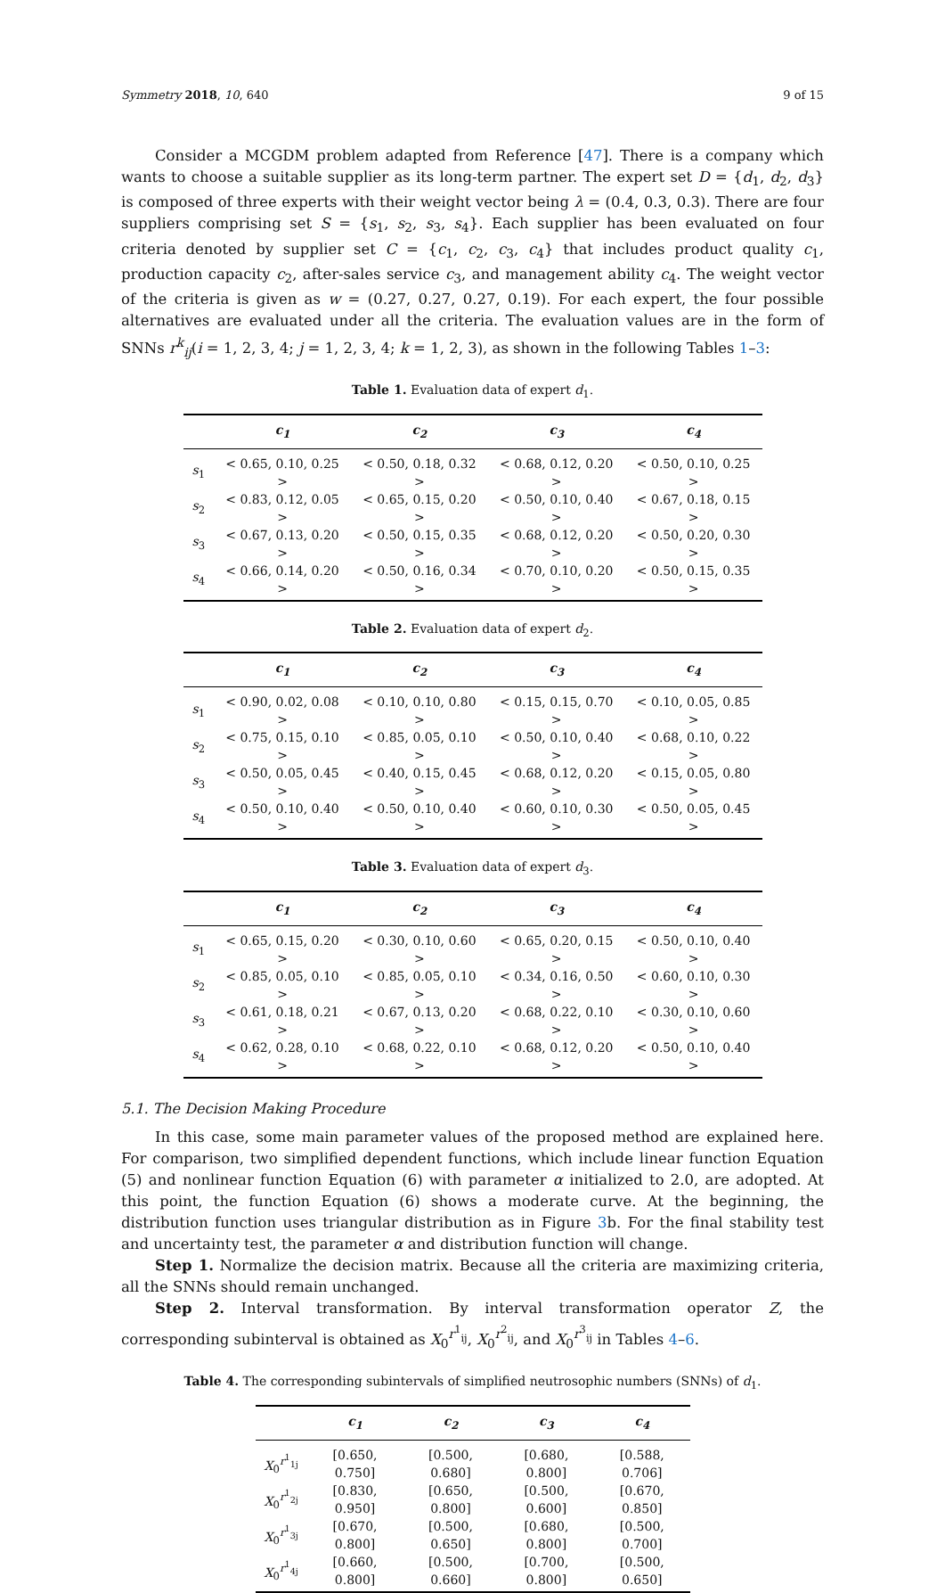Symmetry 2018, 10, 640 9 of 15
Consider a MCGDM problem adapted from Reference [47]. There is a company which wants to choose a suitable supplier as its long-term partner. The expert set D = {d<sub>1</sub>, d<sub>2</sub>, d<sub>3</sub>} is composed of three experts with their weight vector being λ = (0.4, 0.3, 0.3). There are four suppliers comprising set S = {s<sub>1</sub>, s<sub>2</sub>, s<sub>3</sub>, s<sub>4</sub>}. Each supplier has been evaluated on four criteria denoted by supplier set C = {c<sub>1</sub>, c<sub>2</sub>, c<sub>3</sub>, c<sub>4</sub>} that includes product quality c<sub>1</sub>, production capacity c<sub>2</sub>, after-sales service c<sub>3</sub>, and management ability c<sub>4</sub>. The weight vector of the criteria is given as w = (0.27, 0.27, 0.27, 0.19). For each expert, the four possible alternatives are evaluated under all the criteria. The evaluation values are in the form of SNNs r<sup>k</sup><sub>ij</sub>(i = 1, 2, 3, 4; j = 1, 2, 3, 4; k = 1, 2, 3), as shown in the following Tables 1–3:
Table 1. Evaluation data of expert d<sub>1</sub>.
| | c<sub>1</sub> | c<sub>2</sub> | c<sub>3</sub> | c<sub>4</sub> |
| --- | --- | --- | --- | --- |
| s<sub>1</sub> | < 0.65, 0.10, 0.25 > | < 0.50, 0.18, 0.32 > | < 0.68, 0.12, 0.20 > | < 0.50, 0.10, 0.25 > |
| s<sub>2</sub> | < 0.83, 0.12, 0.05 > | < 0.65, 0.15, 0.20 > | < 0.50, 0.10, 0.40 > | < 0.67, 0.18, 0.15 > |
| s<sub>3</sub> | < 0.67, 0.13, 0.20 > | < 0.50, 0.15, 0.35 > | < 0.68, 0.12, 0.20 > | < 0.50, 0.20, 0.30 > |
| s<sub>4</sub> | < 0.66, 0.14, 0.20 > | < 0.50, 0.16, 0.34 > | < 0.70, 0.10, 0.20 > | < 0.50, 0.15, 0.35 > |
Table 2. Evaluation data of expert d<sub>2</sub>.
| | c<sub>1</sub> | c<sub>2</sub> | c<sub>3</sub> | c<sub>4</sub> |
| --- | --- | --- | --- | --- |
| s<sub>1</sub> | < 0.90, 0.02, 0.08 > | < 0.10, 0.10, 0.80 > | < 0.15, 0.15, 0.70 > | < 0.10, 0.05, 0.85 > |
| s<sub>2</sub> | < 0.75, 0.15, 0.10 > | < 0.85, 0.05, 0.10 > | < 0.50, 0.10, 0.40 > | < 0.68, 0.10, 0.22 > |
| s<sub>3</sub> | < 0.50, 0.05, 0.45 > | < 0.40, 0.15, 0.45 > | < 0.68, 0.12, 0.20 > | < 0.15, 0.05, 0.80 > |
| s<sub>4</sub> | < 0.50, 0.10, 0.40 > | < 0.50, 0.10, 0.40 > | < 0.60, 0.10, 0.30 > | < 0.50, 0.05, 0.45 > |
Table 3. Evaluation data of expert d<sub>3</sub>.
| | c<sub>1</sub> | c<sub>2</sub> | c<sub>3</sub> | c<sub>4</sub> |
| --- | --- | --- | --- | --- |
| s<sub>1</sub> | < 0.65, 0.15, 0.20 > | < 0.30, 0.10, 0.60 > | < 0.65, 0.20, 0.15 > | < 0.50, 0.10, 0.40 > |
| s<sub>2</sub> | < 0.85, 0.05, 0.10 > | < 0.85, 0.05, 0.10 > | < 0.34, 0.16, 0.50 > | < 0.60, 0.10, 0.30 > |
| s<sub>3</sub> | < 0.61, 0.18, 0.21 > | < 0.67, 0.13, 0.20 > | < 0.68, 0.22, 0.10 > | < 0.30, 0.10, 0.60 > |
| s<sub>4</sub> | < 0.62, 0.28, 0.10 > | < 0.68, 0.22, 0.10 > | < 0.68, 0.12, 0.20 > | < 0.50, 0.10, 0.40 > |
5.1. The Decision Making Procedure
In this case, some main parameter values of the proposed method are explained here. For comparison, two simplified dependent functions, which include linear function Equation (5) and nonlinear function Equation (6) with parameter α initialized to 2.0, are adopted. At this point, the function Equation (6) shows a moderate curve. At the beginning, the distribution function uses triangular distribution as in Figure 3b. For the final stability test and uncertainty test, the parameter α and distribution function will change.
Step 1. Normalize the decision matrix. Because all the criteria are maximizing criteria, all the SNNs should remain unchanged.
Step 2. Interval transformation. By interval transformation operator Z, the corresponding subinterval is obtained as X<sub>0</sub><sup>r<sup>1</sup><sub>ij</sub></sup>, X<sub>0</sub><sup>r<sup>2</sup><sub>ij</sub></sup>, and X<sub>0</sub><sup>r<sup>3</sup><sub>ij</sub></sup> in Tables 4–6.
Table 4. The corresponding subintervals of simplified neutrosophic numbers (SNNs) of d<sub>1</sub>.
| | c<sub>1</sub> | c<sub>2</sub> | c<sub>3</sub> | c<sub>4</sub> |
| --- | --- | --- | --- | --- |
| X<sub>0</sub><sup>r<sup>1</sup><sub>1j</sub></sup> | [0.650, 0.750] | [0.500, 0.680] | [0.680, 0.800] | [0.588, 0.706] |
| X<sub>0</sub><sup>r<sup>1</sup><sub>2j</sub></sup> | [0.830, 0.950] | [0.650, 0.800] | [0.500, 0.600] | [0.670, 0.850] |
| X<sub>0</sub><sup>r<sup>1</sup><sub>3j</sub></sup> | [0.670, 0.800] | [0.500, 0.650] | [0.680, 0.800] | [0.500, 0.700] |
| X<sub>0</sub><sup>r<sup>1</sup><sub>4j</sub></sup> | [0.660, 0.800] | [0.500, 0.660] | [0.700, 0.800] | [0.500, 0.650] |